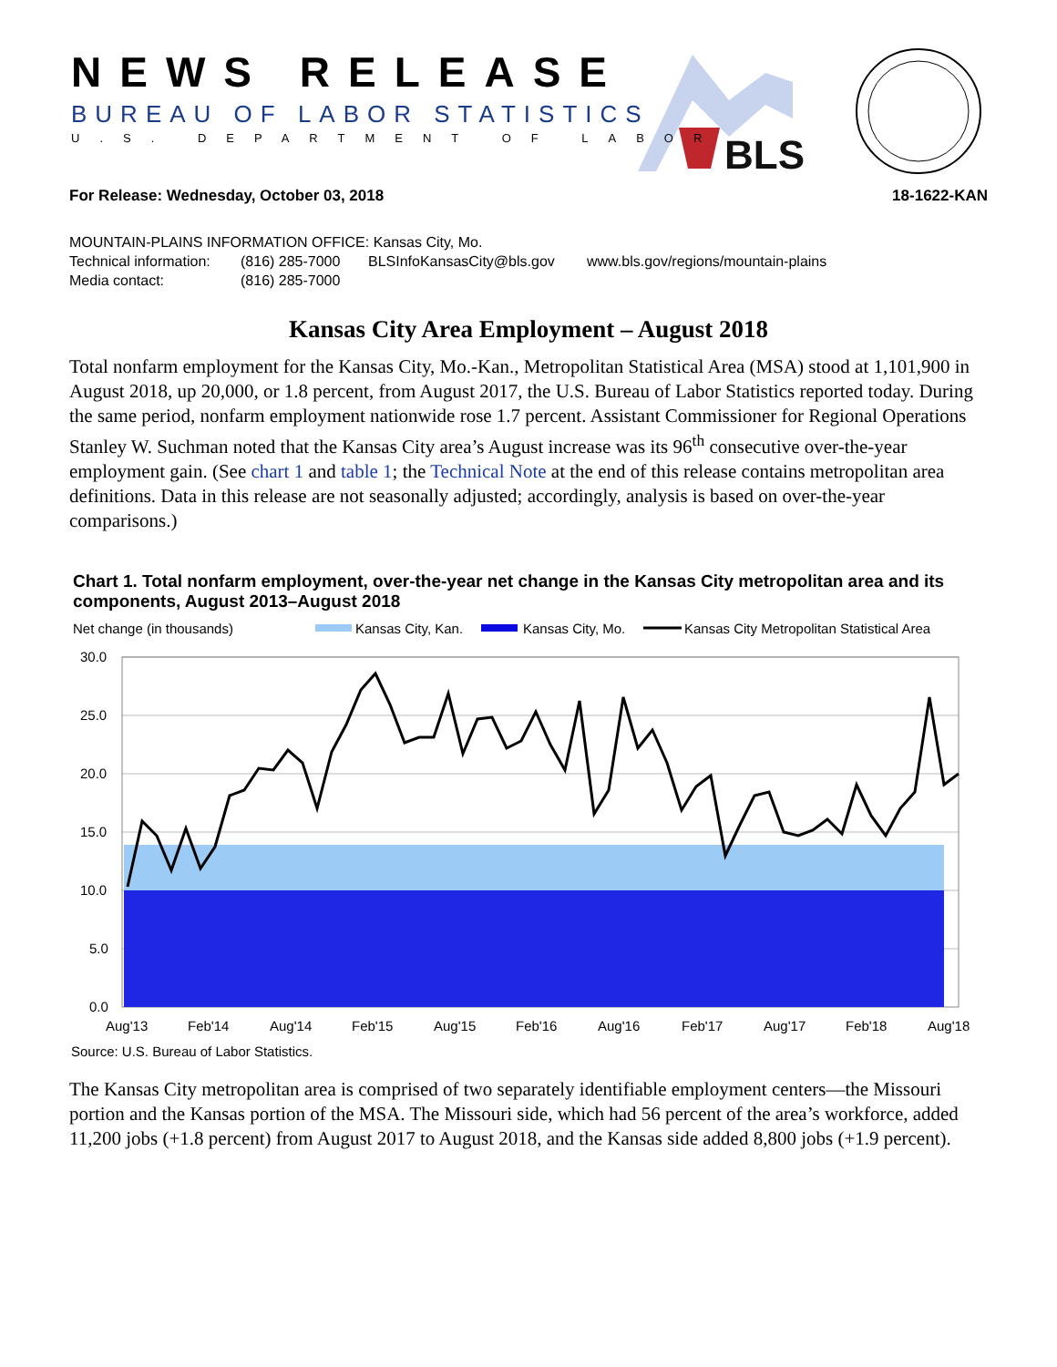BLS
NEWS RELEASE
BUREAU OF LABOR STATISTICS
U.S. DEPARTMENT OF LABOR
For Release: Wednesday, October 03, 2018 18-1622-KAN
MOUNTAIN-PLAINS INFORMATION OFFICE: Kansas City, Mo.
Technical information: (816) 285-7000 BLSInfoKansasCity@bls.gov www.bls.gov/regions/mountain-plains
Media contact: (816) 285-7000
Kansas City Area Employment – August 2018
Total nonfarm employment for the Kansas City, Mo.-Kan., Metropolitan Statistical Area (MSA) stood at 1,101,900 in August 2018, up 20,000, or 1.8 percent, from August 2017, the U.S. Bureau of Labor Statistics reported today. During the same period, nonfarm employment nationwide rose 1.7 percent. Assistant Commissioner for Regional Operations Stanley W. Suchman noted that the Kansas City area’s August increase was its 96<sup>th</sup> consecutive over-the-year employment gain. (See chart 1 and table 1; the Technical Note at the end of this release contains metropolitan area definitions. Data in this release are not seasonally adjusted; accordingly, analysis is based on over-the-year comparisons.)
Chart 1. Total nonfarm employment, over-the-year net change in the Kansas City metropolitan area and its components, August 2013–August 2018
Net change (in thousands)
Kansas City, Kan.
Kansas City, Mo.
Kansas City Metropolitan Statistical Area
30.0
25.0
20.0
15.0
10.0
5.0
0.0
Aug'13
Feb'14
Aug'14
Feb'15
Aug'15
Feb'16
Aug'16
Feb'17
Aug'17
Feb'18
Aug'18
Source: U.S. Bureau of Labor Statistics.
The Kansas City metropolitan area is comprised of two separately identifiable employment centers—the Missouri portion and the Kansas portion of the MSA. The Missouri side, which had 56 percent of the area’s workforce, added 11,200 jobs (+1.8 percent) from August 2017 to August 2018, and the Kansas side added 8,800 jobs (+1.9 percent).